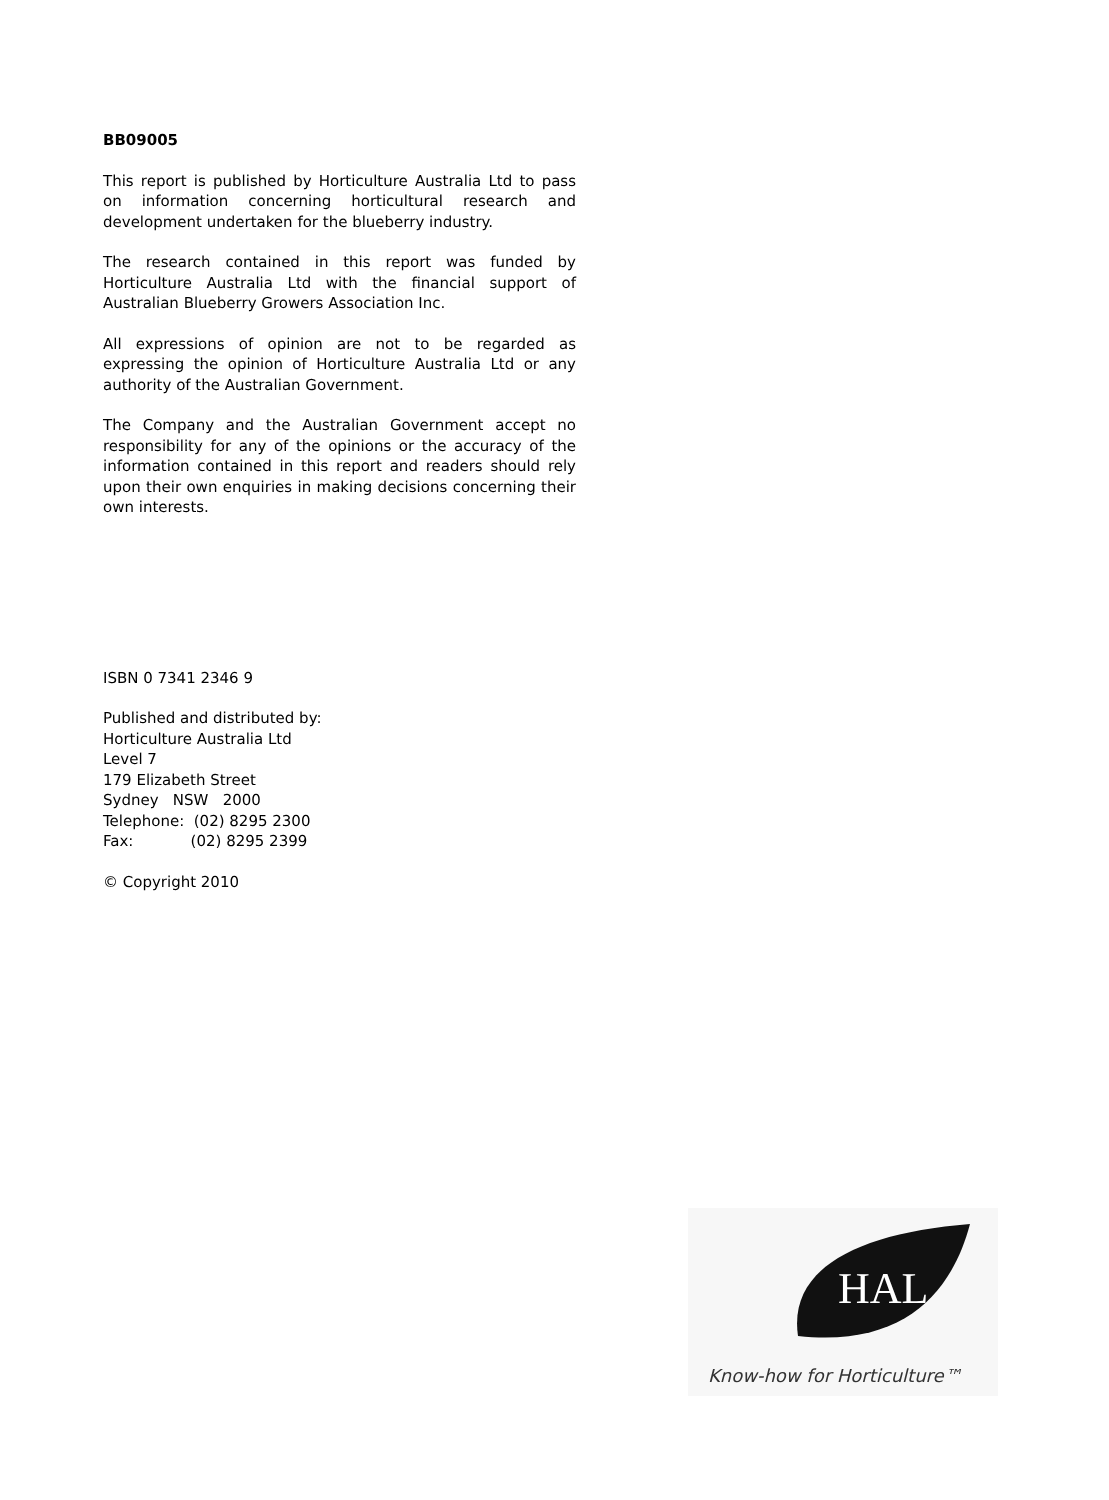BB09005
This report is published by Horticulture Australia Ltd to pass on information concerning horticultural research and development undertaken for the blueberry industry.
The research contained in this report was funded by Horticulture Australia Ltd with the financial support of Australian Blueberry Growers Association Inc.
All expressions of opinion are not to be regarded as expressing the opinion of Horticulture Australia Ltd or any authority of the Australian Government.
The Company and the Australian Government accept no responsibility for any of the opinions or the accuracy of the information contained in this report and readers should rely upon their own enquiries in making decisions concerning their own interests.
ISBN 0 7341 2346 9
Published and distributed by:
Horticulture Australia Ltd
Level 7
179 Elizabeth Street
Sydney NSW 2000
Telephone: (02) 8295 2300
Fax: (02) 8295 2399
© Copyright 2010
HAL
Know-how for Horticulture™